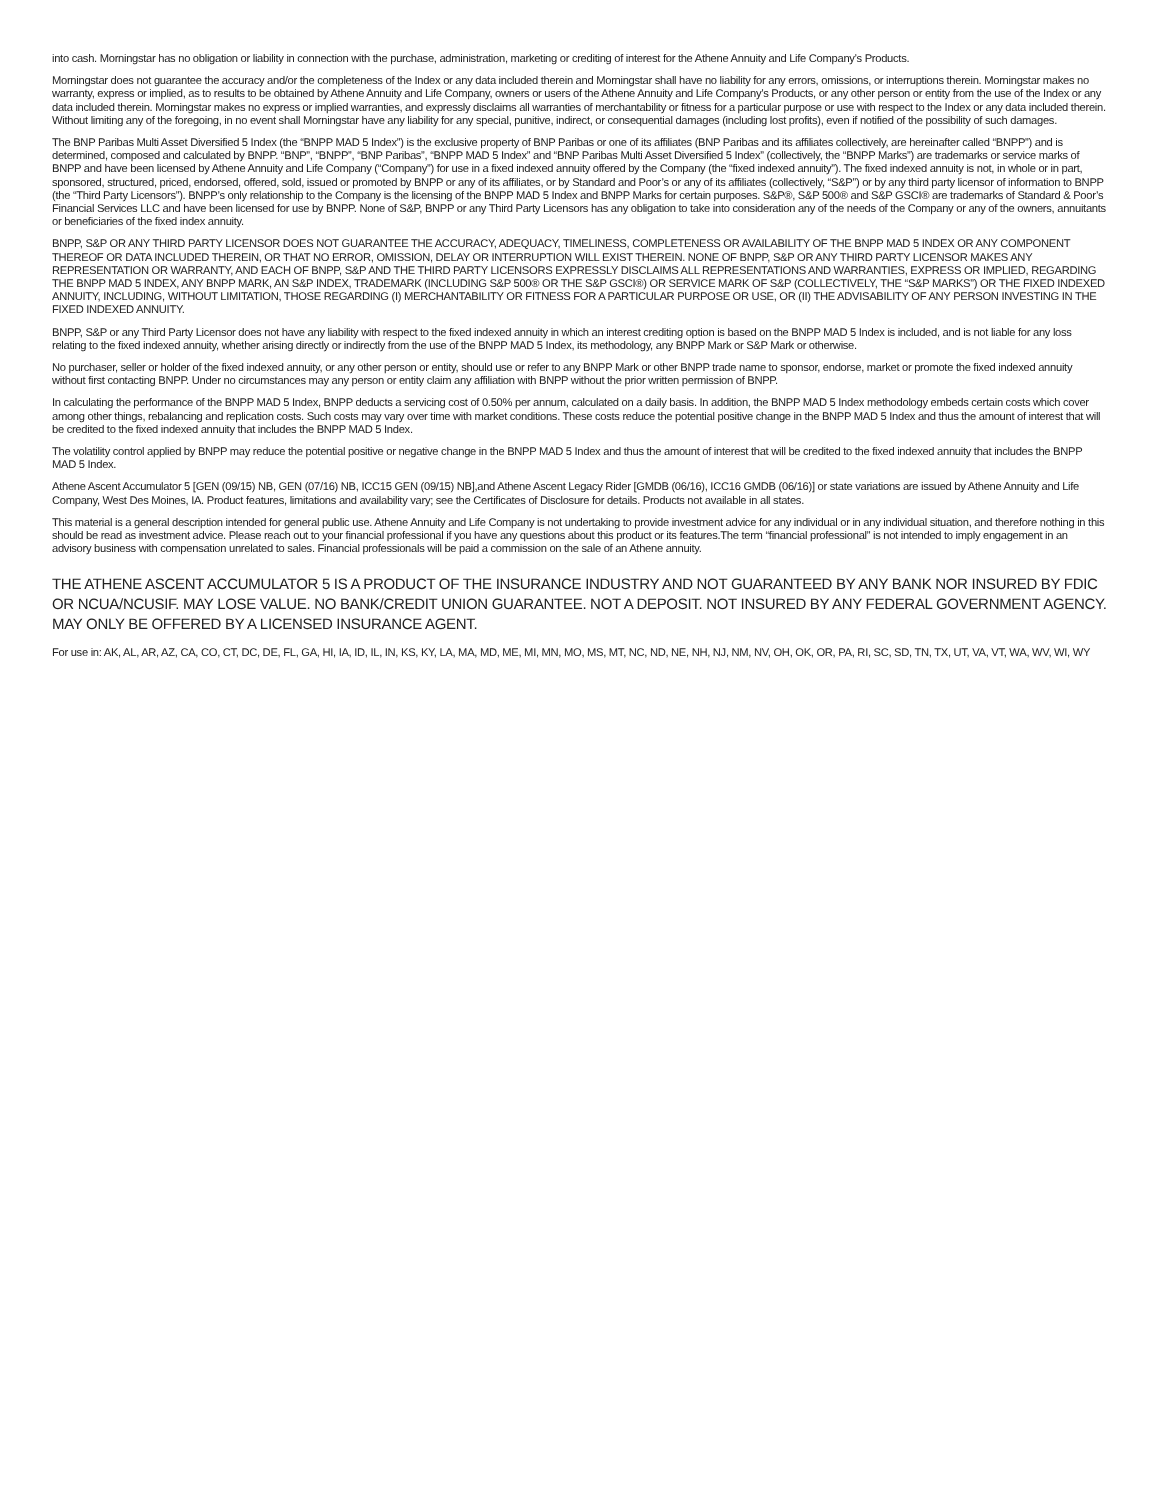into cash. Morningstar has no obligation or liability in connection with the purchase, administration, marketing or crediting of interest for the Athene Annuity and Life Company’s Products.
Morningstar does not guarantee the accuracy and/or the completeness of the Index or any data included therein and Morningstar shall have no liability for any errors, omissions, or interruptions therein. Morningstar makes no warranty, express or implied, as to results to be obtained by Athene Annuity and Life Company, owners or users of the Athene Annuity and Life Company’s Products, or any other person or entity from the use of the Index or any data included therein. Morningstar makes no express or implied warranties, and expressly disclaims all warranties of merchantability or fitness for a particular purpose or use with respect to the Index or any data included therein. Without limiting any of the foregoing, in no event shall Morningstar have any liability for any special, punitive, indirect, or consequential damages (including lost profits), even if notified of the possibility of such damages.
The BNP Paribas Multi Asset Diversified 5 Index (the “BNPP MAD 5 Index”) is the exclusive property of BNP Paribas or one of its affiliates (BNP Paribas and its affiliates collectively, are hereinafter called “BNPP”) and is determined, composed and calculated by BNPP. “BNP”, “BNPP”, “BNP Paribas”, “BNPP MAD 5 Index” and “BNP Paribas Multi Asset Diversified 5 Index” (collectively, the “BNPP Marks”) are trademarks or service marks of BNPP and have been licensed by Athene Annuity and Life Company (“Company”) for use in a fixed indexed annuity offered by the Company (the “fixed indexed annuity”). The fixed indexed annuity is not, in whole or in part, sponsored, structured, priced, endorsed, offered, sold, issued or promoted by BNPP or any of its affiliates, or by Standard and Poor’s or any of its affiliates (collectively, “S&P”) or by any third party licensor of information to BNPP (the “Third Party Licensors”). BNPP’s only relationship to the Company is the licensing of the BNPP MAD 5 Index and BNPP Marks for certain purposes. S&P®, S&P 500® and S&P GSCI® are trademarks of Standard & Poor’s Financial Services LLC and have been licensed for use by BNPP. None of S&P, BNPP or any Third Party Licensors has any obligation to take into consideration any of the needs of the Company or any of the owners, annuitants or beneficiaries of the fixed index annuity.
BNPP, S&P OR ANY THIRD PARTY LICENSOR DOES NOT GUARANTEE THE ACCURACY, ADEQUACY, TIMELINESS, COMPLETENESS OR AVAILABILITY OF THE BNPP MAD 5 INDEX OR ANY COMPONENT THEREOF OR DATA INCLUDED THEREIN, OR THAT NO ERROR, OMISSION, DELAY OR INTERRUPTION WILL EXIST THEREIN. NONE OF BNPP, S&P OR ANY THIRD PARTY LICENSOR MAKES ANY REPRESENTATION OR WARRANTY, AND EACH OF BNPP, S&P AND THE THIRD PARTY LICENSORS EXPRESSLY DISCLAIMS ALL REPRESENTATIONS AND WARRANTIES, EXPRESS OR IMPLIED, REGARDING THE BNPP MAD 5 INDEX, ANY BNPP MARK, AN S&P INDEX, TRADEMARK (INCLUDING S&P 500® OR THE S&P GSCI®) OR SERVICE MARK OF S&P (COLLECTIVELY, THE “S&P MARKS”) OR THE FIXED INDEXED ANNUITY, INCLUDING, WITHOUT LIMITATION, THOSE REGARDING (I) MERCHANTABILITY OR FITNESS FOR A PARTICULAR PURPOSE OR USE, OR (II) THE ADVISABILITY OF ANY PERSON INVESTING IN THE FIXED INDEXED ANNUITY.
BNPP, S&P or any Third Party Licensor does not have any liability with respect to the fixed indexed annuity in which an interest crediting option is based on the BNPP MAD 5 Index is included, and is not liable for any loss relating to the fixed indexed annuity, whether arising directly or indirectly from the use of the BNPP MAD 5 Index, its methodology, any BNPP Mark or S&P Mark or otherwise.
No purchaser, seller or holder of the fixed indexed annuity, or any other person or entity, should use or refer to any BNPP Mark or other BNPP trade name to sponsor, endorse, market or promote the fixed indexed annuity without first contacting BNPP. Under no circumstances may any person or entity claim any affiliation with BNPP without the prior written permission of BNPP.
In calculating the performance of the BNPP MAD 5 Index, BNPP deducts a servicing cost of 0.50% per annum, calculated on a daily basis. In addition, the BNPP MAD 5 Index methodology embeds certain costs which cover among other things, rebalancing and replication costs. Such costs may vary over time with market conditions. These costs reduce the potential positive change in the BNPP MAD 5 Index and thus the amount of interest that will be credited to the fixed indexed annuity that includes the BNPP MAD 5 Index.
The volatility control applied by BNPP may reduce the potential positive or negative change in the BNPP MAD 5 Index and thus the amount of interest that will be credited to the fixed indexed annuity that includes the BNPP MAD 5 Index.
Athene Ascent Accumulator 5 [GEN (09/15) NB, GEN (07/16) NB, ICC15 GEN (09/15) NB],and Athene Ascent Legacy Rider [GMDB (06/16), ICC16 GMDB (06/16)] or state variations are issued by Athene Annuity and Life Company, West Des Moines, IA. Product features, limitations and availability vary; see the Certificates of Disclosure for details. Products not available in all states.
This material is a general description intended for general public use. Athene Annuity and Life Company is not undertaking to provide investment advice for any individual or in any individual situation, and therefore nothing in this should be read as investment advice. Please reach out to your financial professional if you have any questions about this product or its features.The term “financial professional” is not intended to imply engagement in an advisory business with compensation unrelated to sales. Financial professionals will be paid a commission on the sale of an Athene annuity.
THE ATHENE ASCENT ACCUMULATOR 5 IS A PRODUCT OF THE INSURANCE INDUSTRY AND NOT GUARANTEED BY ANY BANK NOR INSURED BY FDIC OR NCUA/NCUSIF. MAY LOSE VALUE. NO BANK/CREDIT UNION GUARANTEE. NOT A DEPOSIT. NOT INSURED BY ANY FEDERAL GOVERNMENT AGENCY. MAY ONLY BE OFFERED BY A LICENSED INSURANCE AGENT.
For use in: AK, AL, AR, AZ, CA, CO, CT, DC, DE, FL, GA, HI, IA, ID, IL, IN, KS, KY, LA, MA, MD, ME, MI, MN, MO, MS, MT, NC, ND, NE, NH, NJ, NM, NV, OH, OK, OR, PA, RI, SC, SD, TN, TX, UT, VA, VT, WA, WV, WI, WY